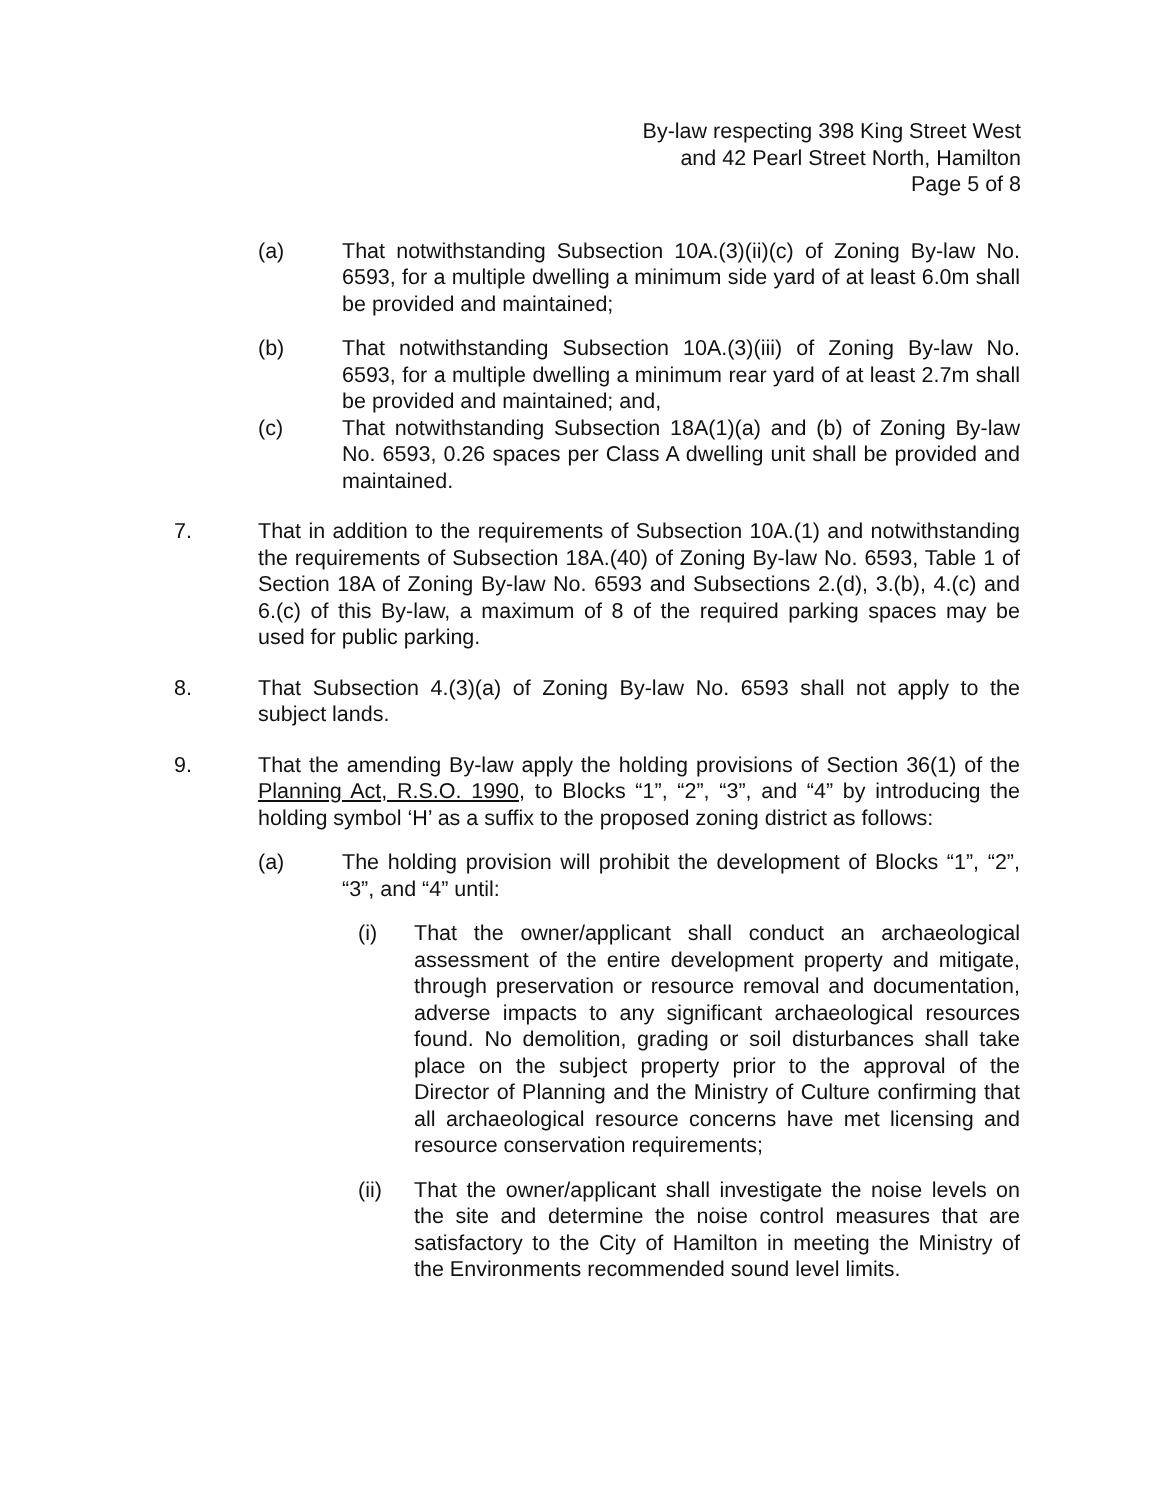By-law respecting 398 King Street West
and 42 Pearl Street North, Hamilton
Page 5 of 8
(a) That notwithstanding Subsection 10A.(3)(ii)(c) of Zoning By-law No. 6593, for a multiple dwelling a minimum side yard of at least 6.0m shall be provided and maintained;
(b) That notwithstanding Subsection 10A.(3)(iii) of Zoning By-law No. 6593, for a multiple dwelling a minimum rear yard of at least 2.7m shall be provided and maintained; and,
(c) That notwithstanding Subsection 18A(1)(a) and (b) of Zoning By-law No. 6593, 0.26 spaces per Class A dwelling unit shall be provided and maintained.
7. That in addition to the requirements of Subsection 10A.(1) and notwithstanding the requirements of Subsection 18A.(40) of Zoning By-law No. 6593, Table 1 of Section 18A of Zoning By-law No. 6593 and Subsections 2.(d), 3.(b), 4.(c) and 6.(c) of this By-law, a maximum of 8 of the required parking spaces may be used for public parking.
8. That Subsection 4.(3)(a) of Zoning By-law No. 6593 shall not apply to the subject lands.
9. That the amending By-law apply the holding provisions of Section 36(1) of the Planning Act, R.S.O. 1990, to Blocks “1”, “2”, “3”, and “4” by introducing the holding symbol ‘H’ as a suffix to the proposed zoning district as follows:
(a) The holding provision will prohibit the development of Blocks “1”, “2”, “3”, and “4” until:
(i) That the owner/applicant shall conduct an archaeological assessment of the entire development property and mitigate, through preservation or resource removal and documentation, adverse impacts to any significant archaeological resources found. No demolition, grading or soil disturbances shall take place on the subject property prior to the approval of the Director of Planning and the Ministry of Culture confirming that all archaeological resource concerns have met licensing and resource conservation requirements;
(ii) That the owner/applicant shall investigate the noise levels on the site and determine the noise control measures that are satisfactory to the City of Hamilton in meeting the Ministry of the Environments recommended sound level limits.